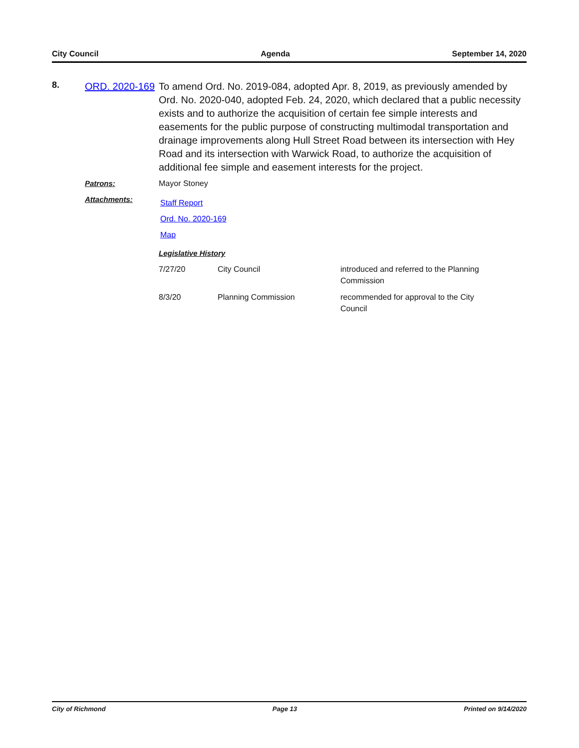City Council Agenda September 14, 2020
8.
ORD. 2020-169
To amend Ord. No. 2019-084, adopted Apr. 8, 2019, as previously amended by Ord. No. 2020-040, adopted Feb. 24, 2020, which declared that a public necessity exists and to authorize the acquisition of certain fee simple interests and easements for the public purpose of constructing multimodal transportation and drainage improvements along Hull Street Road between its intersection with Hey Road and its intersection with Warwick Road, to authorize the acquisition of additional fee simple and easement interests for the project.
Patrons: Mayor Stoney
Attachments:
Staff Report
Ord. No. 2020-169
Map
Legislative History
| 7/27/20 | City Council | introduced and referred to the Planning Commission |
| 8/3/20 | Planning Commission | recommended for approval to the City Council |
City of Richmond Page 13 Printed on 9/14/2020